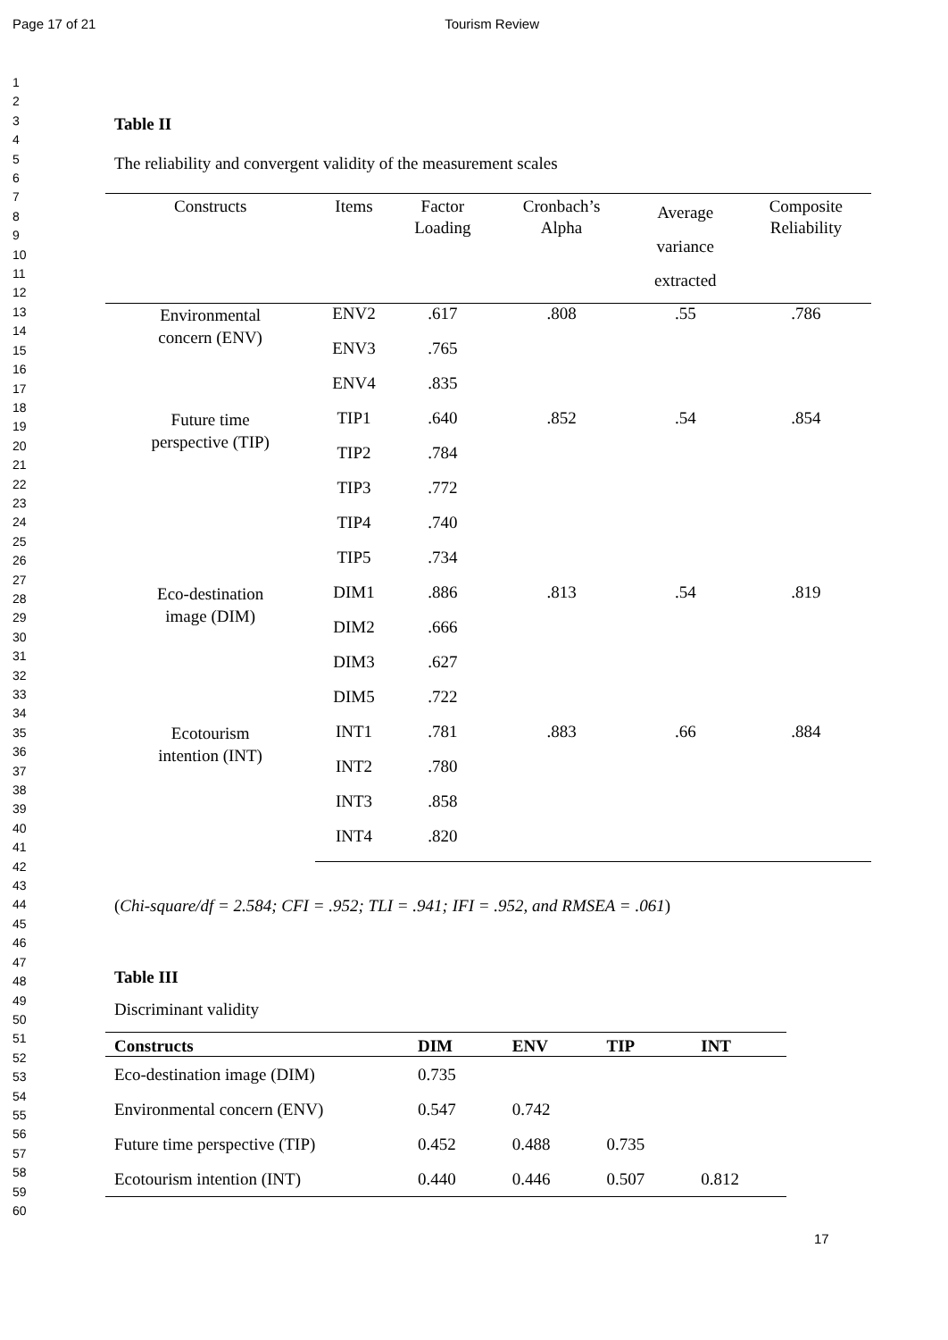Page 17 of 21 Tourism Review
1
2
3
4
5
6
7
8
9
10
11
12
13
14
15
16
17
18
19
20
21
22
23
24
25
26
27
28
29
30
31
32
33
34
35
36
37
38
39
40
41
42
43
44
45
46
47
48
49
50
51
52
53
54
55
56
57
58
59
60
Table II
The reliability and convergent validity of the measurement scales
| Constructs | Items | Factor Loading | Cronbach’s Alpha | Average variance extracted | Composite Reliability |
| --- | --- | --- | --- | --- | --- |
| Environmental concern (ENV) | ENV2 | .617 | .808 | .55 | .786 |
| | ENV3 | .765 | | | |
| | ENV4 | .835 | | | |
| Future time perspective (TIP) | TIP1 | .640 | .852 | .54 | .854 |
| | TIP2 | .784 | | | |
| | TIP3 | .772 | | | |
| | TIP4 | .740 | | | |
| | TIP5 | .734 | | | |
| Eco-destination image (DIM) | DIM1 | .886 | .813 | .54 | .819 |
| | DIM2 | .666 | | | |
| | DIM3 | .627 | | | |
| | DIM5 | .722 | | | |
| Ecotourism intention (INT) | INT1 | .781 | .883 | .66 | .884 |
| | INT2 | .780 | | | |
| | INT3 | .858 | | | |
| | INT4 | .820 | | | |
(Chi-square/df = 2.584; CFI = .952; TLI = .941; IFI = .952, and RMSEA = .061)
Table III
Discriminant validity
| Constructs | DIM | ENV | TIP | INT |
| --- | --- | --- | --- | --- |
| Eco-destination image (DIM) | 0.735 | | | |
| Environmental concern (ENV) | 0.547 | 0.742 | | |
| Future time perspective (TIP) | 0.452 | 0.488 | 0.735 | |
| Ecotourism intention (INT) | 0.440 | 0.446 | 0.507 | 0.812 |
17